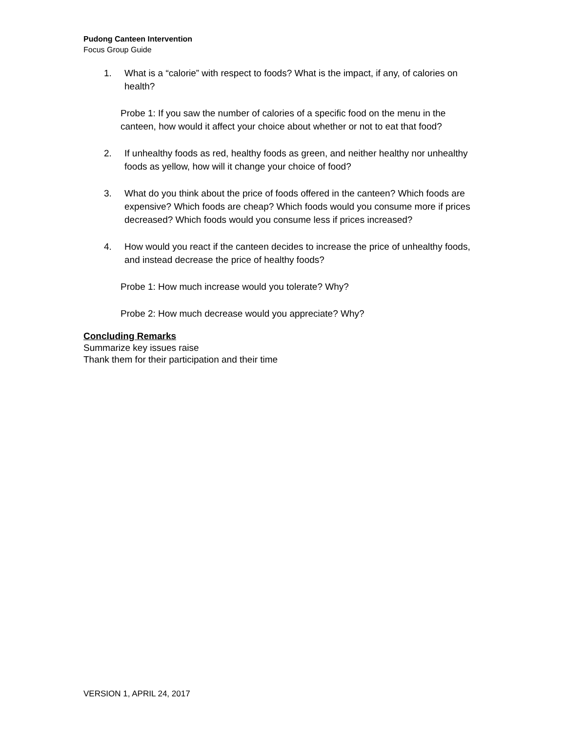Pudong Canteen Intervention
Focus Group Guide
1. What is a “calorie” with respect to foods? What is the impact, if any, of calories on health?
Probe 1: If you saw the number of calories of a specific food on the menu in the canteen, how would it affect your choice about whether or not to eat that food?
2. If unhealthy foods as red, healthy foods as green, and neither healthy nor unhealthy foods as yellow, how will it change your choice of food?
3. What do you think about the price of foods offered in the canteen? Which foods are expensive? Which foods are cheap? Which foods would you consume more if prices decreased? Which foods would you consume less if prices increased?
4. How would you react if the canteen decides to increase the price of unhealthy foods, and instead decrease the price of healthy foods?
Probe 1: How much increase would you tolerate? Why?
Probe 2: How much decrease would you appreciate? Why?
Concluding Remarks
Summarize key issues raise
Thank them for their participation and their time
VERSION 1, APRIL 24, 2017